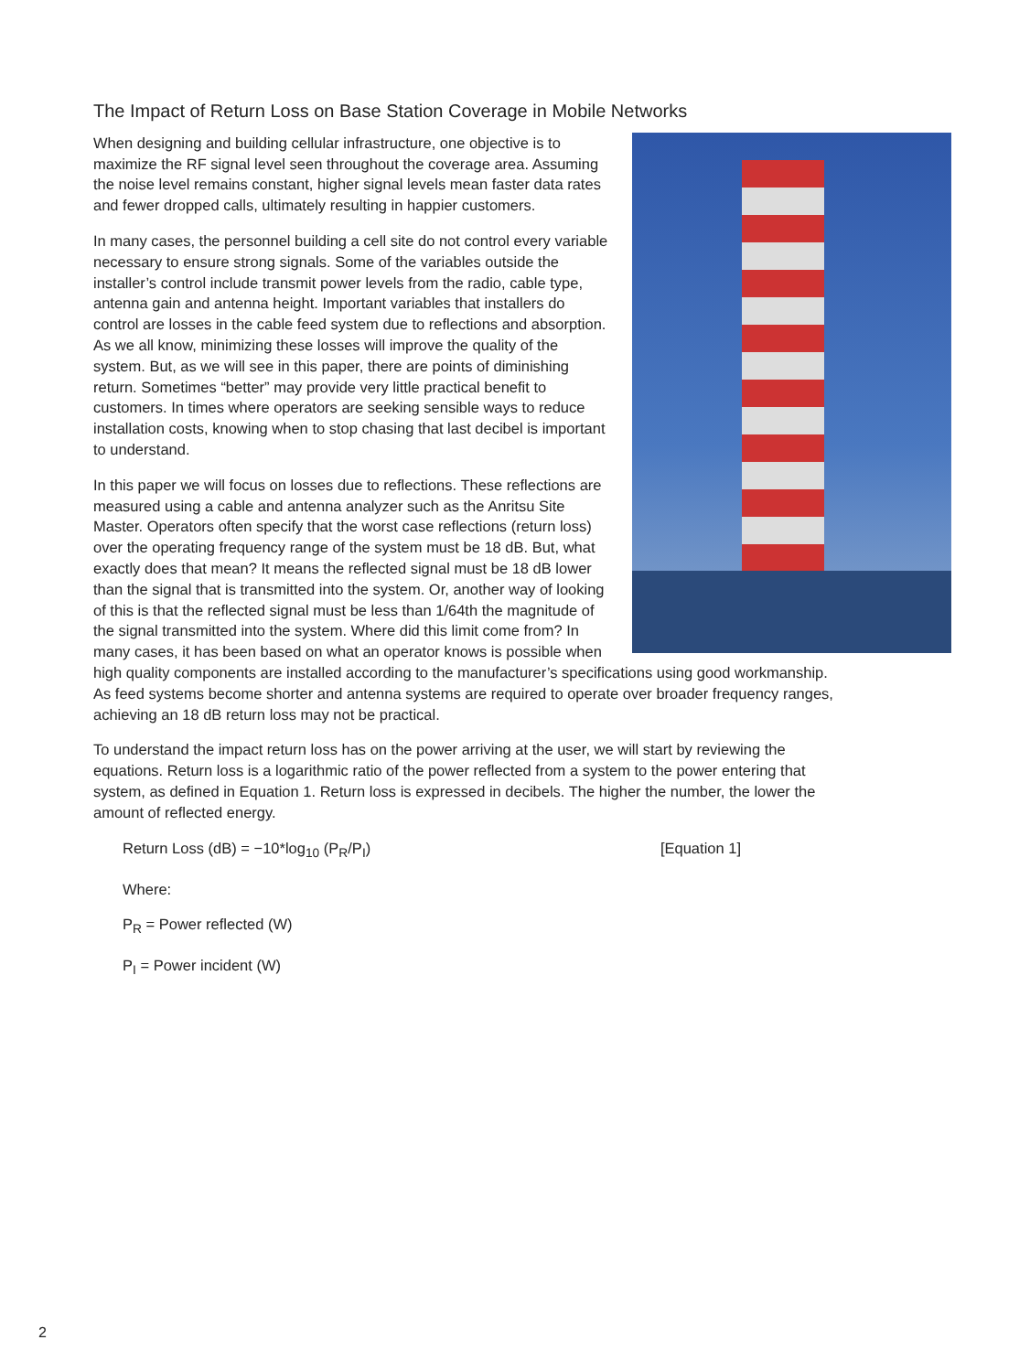The Impact of Return Loss on Base Station Coverage in Mobile Networks
When designing and building cellular infrastructure, one objective is to maximize the RF signal level seen throughout the coverage area. Assuming the noise level remains constant, higher signal levels mean faster data rates and fewer dropped calls, ultimately resulting in happier customers.
In many cases, the personnel building a cell site do not control every variable necessary to ensure strong signals. Some of the variables outside the installer’s control include transmit power levels from the radio, cable type, antenna gain and antenna height. Important variables that installers do control are losses in the cable feed system due to reflections and absorption. As we all know, minimizing these losses will improve the quality of the system. But, as we will see in this paper, there are points of diminishing return. Sometimes “better” may provide very little practical benefit to customers. In times where operators are seeking sensible ways to reduce installation costs, knowing when to stop chasing that last decibel is important to understand.
In this paper we will focus on losses due to reflections. These reflections are measured using a cable and antenna analyzer such as the Anritsu Site Master. Operators often specify that the worst case reflections (return loss) over the operating frequency range of the system must be 18 dB. But, what exactly does that mean? It means the reflected signal must be 18 dB lower than the signal that is transmitted into the system. Or, another way of looking of this is that the reflected signal must be less than 1/64th the magnitude of the signal transmitted into the system. Where did this limit come from? In many cases, it has been based on what an operator knows is possible when high quality components are installed according to the manufacturer’s specifications using good workmanship. As feed systems become shorter and antenna systems are required to operate over broader frequency ranges, achieving an 18 dB return loss may not be practical.
To understand the impact return loss has on the power arriving at the user, we will start by reviewing the equations. Return loss is a logarithmic ratio of the power reflected from a system to the power entering that system, as defined in Equation 1. Return loss is expressed in decibels. The higher the number, the lower the amount of reflected energy.
Return Loss (dB) = −10*log<sub>10</sub> (P<sub>R</sub>/P<sub>I</sub>) [Equation 1]
Where:
P<sub>R</sub> = Power reflected (W)
P<sub>I</sub> = Power incident (W)
2